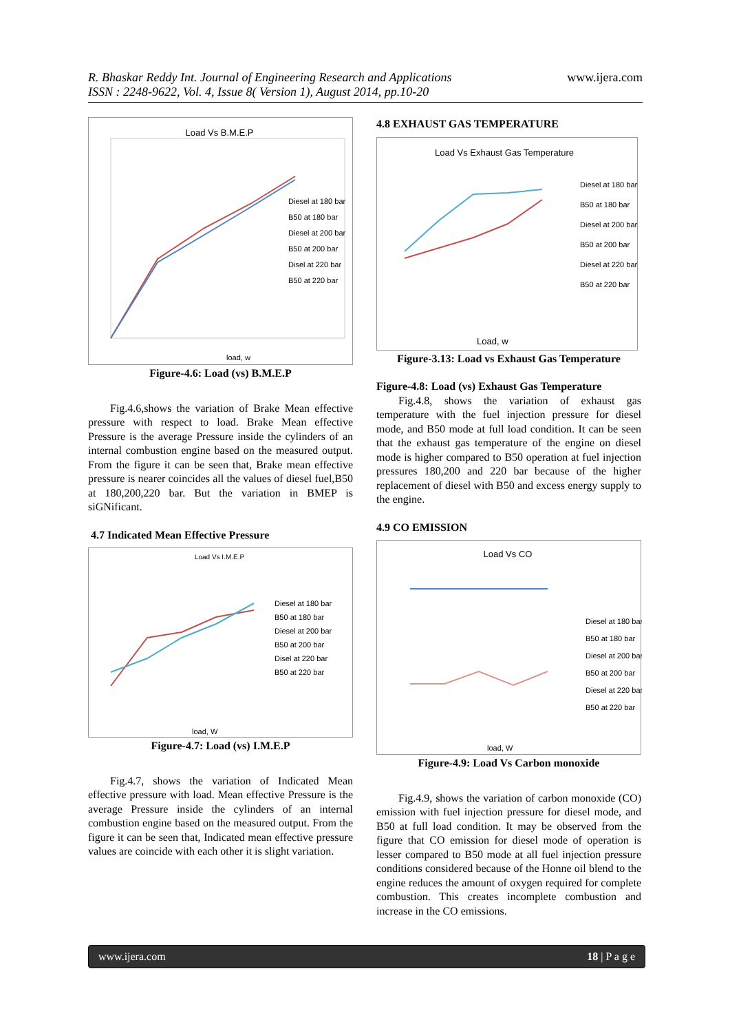R. Bhaskar Reddy Int. Journal of Engineering Research and Applications
ISSN : 2248-9622, Vol. 4, Issue 8( Version 1), August 2014, pp.10-20
www.ijera.com
Load Vs B.M.E.P
Diesel at 180 bar
B50 at 180 bar
Diesel at 200 bar
B50 at 200 bar
Disel at 220 bar
B50 at 220 bar
load, w
Figure-4.6: Load (vs) B.M.E.P
Fig.4.6,shows the variation of Brake Mean effective pressure with respect to load. Brake Mean effective Pressure is the average Pressure inside the cylinders of an internal combustion engine based on the measured output. From the figure it can be seen that, Brake mean effective pressure is nearer coincides all the values of diesel fuel,B50 at 180,200,220 bar. But the variation in BMEP is siGNificant.
4.7 Indicated Mean Effective Pressure
Load Vs I.M.E.P
Diesel at 180 bar
B50 at 180 bar
Diesel at 200 bar
B50 at 200 bar
Disel at 220 bar
B50 at 220 bar
load, W
Figure-4.7: Load (vs) I.M.E.P
Fig.4.7, shows the variation of Indicated Mean effective pressure with load. Mean effective Pressure is the average Pressure inside the cylinders of an internal combustion engine based on the measured output. From the figure it can be seen that, Indicated mean effective pressure values are coincide with each other it is slight variation.
4.8 EXHAUST GAS TEMPERATURE
Load Vs Exhaust Gas Temperature
Diesel at 180 bar
B50 at 180 bar
Diesel at 200 bar
B50 at 200 bar
Diesel at 220 bar
B50 at 220 bar
Load, w
Figure-3.13: Load vs Exhaust Gas Temperature
Figure-4.8: Load (vs) Exhaust Gas Temperature
Fig.4.8, shows the variation of exhaust gas temperature with the fuel injection pressure for diesel mode, and B50 mode at full load condition. It can be seen that the exhaust gas temperature of the engine on diesel mode is higher compared to B50 operation at fuel injection pressures 180,200 and 220 bar because of the higher replacement of diesel with B50 and excess energy supply to the engine.
4.9 CO EMISSION
Load Vs CO
Diesel at 180 bar
B50 at 180 bar
Diesel at 200 bar
B50 at 200 bar
Diesel at 220 bar
B50 at 220 bar
load, W
Figure-4.9: Load Vs Carbon monoxide
Fig.4.9, shows the variation of carbon monoxide (CO) emission with fuel injection pressure for diesel mode, and B50 at full load condition. It may be observed from the figure that CO emission for diesel mode of operation is lesser compared to B50 mode at all fuel injection pressure conditions considered because of the Honne oil blend to the engine reduces the amount of oxygen required for complete combustion. This creates incomplete combustion and increase in the CO emissions.
www.ijera.com 18 | P a g e